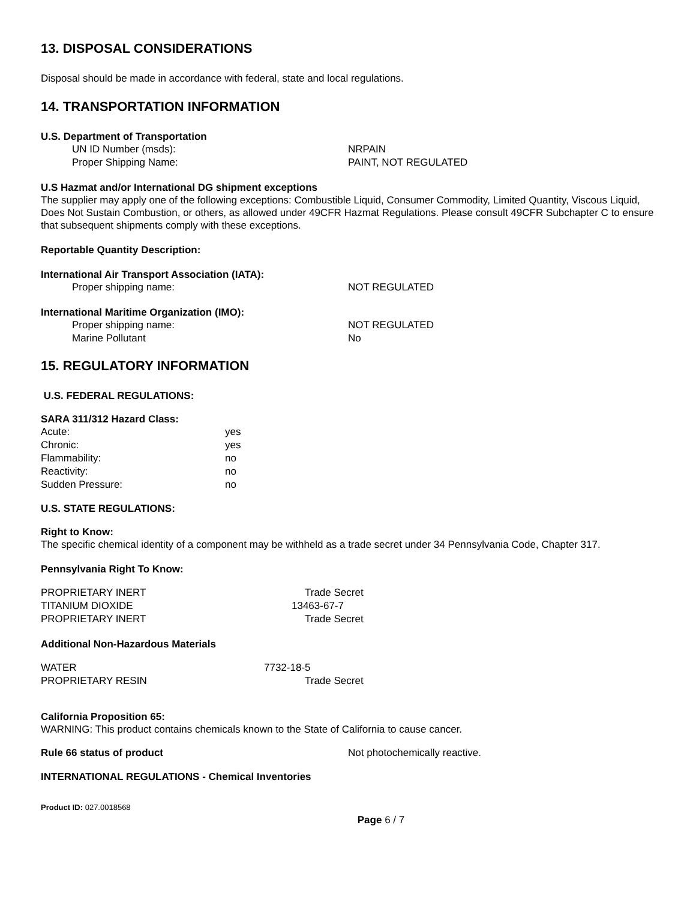13. DISPOSAL CONSIDERATIONS
Disposal should be made in accordance with federal, state and local regulations.
14. TRANSPORTATION INFORMATION
U.S. Department of Transportation
| UN ID Number (msds): | NRPAIN |
| Proper Shipping Name: | PAINT, NOT REGULATED |
U.S Hazmat and/or International DG shipment exceptions
The supplier may apply one of the following exceptions: Combustible Liquid, Consumer Commodity, Limited Quantity, Viscous Liquid, Does Not Sustain Combustion, or others, as allowed under 49CFR Hazmat Regulations. Please consult 49CFR Subchapter C to ensure that subsequent shipments comply with these exceptions.
Reportable Quantity Description:
International Air Transport Association (IATA):
| Proper shipping name: | NOT REGULATED |
International Maritime Organization (IMO):
| Proper shipping name: | NOT REGULATED |
| Marine Pollutant | No |
15. REGULATORY INFORMATION
U.S. FEDERAL REGULATIONS:
SARA 311/312 Hazard Class:
| Acute: | yes |
| Chronic: | yes |
| Flammability: | no |
| Reactivity: | no |
| Sudden Pressure: | no |
U.S. STATE REGULATIONS:
Right to Know:
The specific chemical identity of a component may be withheld as a trade secret under 34 Pennsylvania Code, Chapter 317.
Pennsylvania Right To Know:
| PROPRIETARY INERT | Trade Secret |
| TITANIUM DIOXIDE | 13463-67-7 |
| PROPRIETARY INERT | Trade Secret |
Additional Non-Hazardous Materials
| WATER | 7732-18-5 |
| PROPRIETARY RESIN | Trade Secret |
California Proposition 65:
WARNING: This product contains chemicals known to the State of California to cause cancer.
| Rule 66 status of product | Not photochemically reactive. |
INTERNATIONAL REGULATIONS - Chemical Inventories
Product ID: 027.0018568
Page 6 / 7